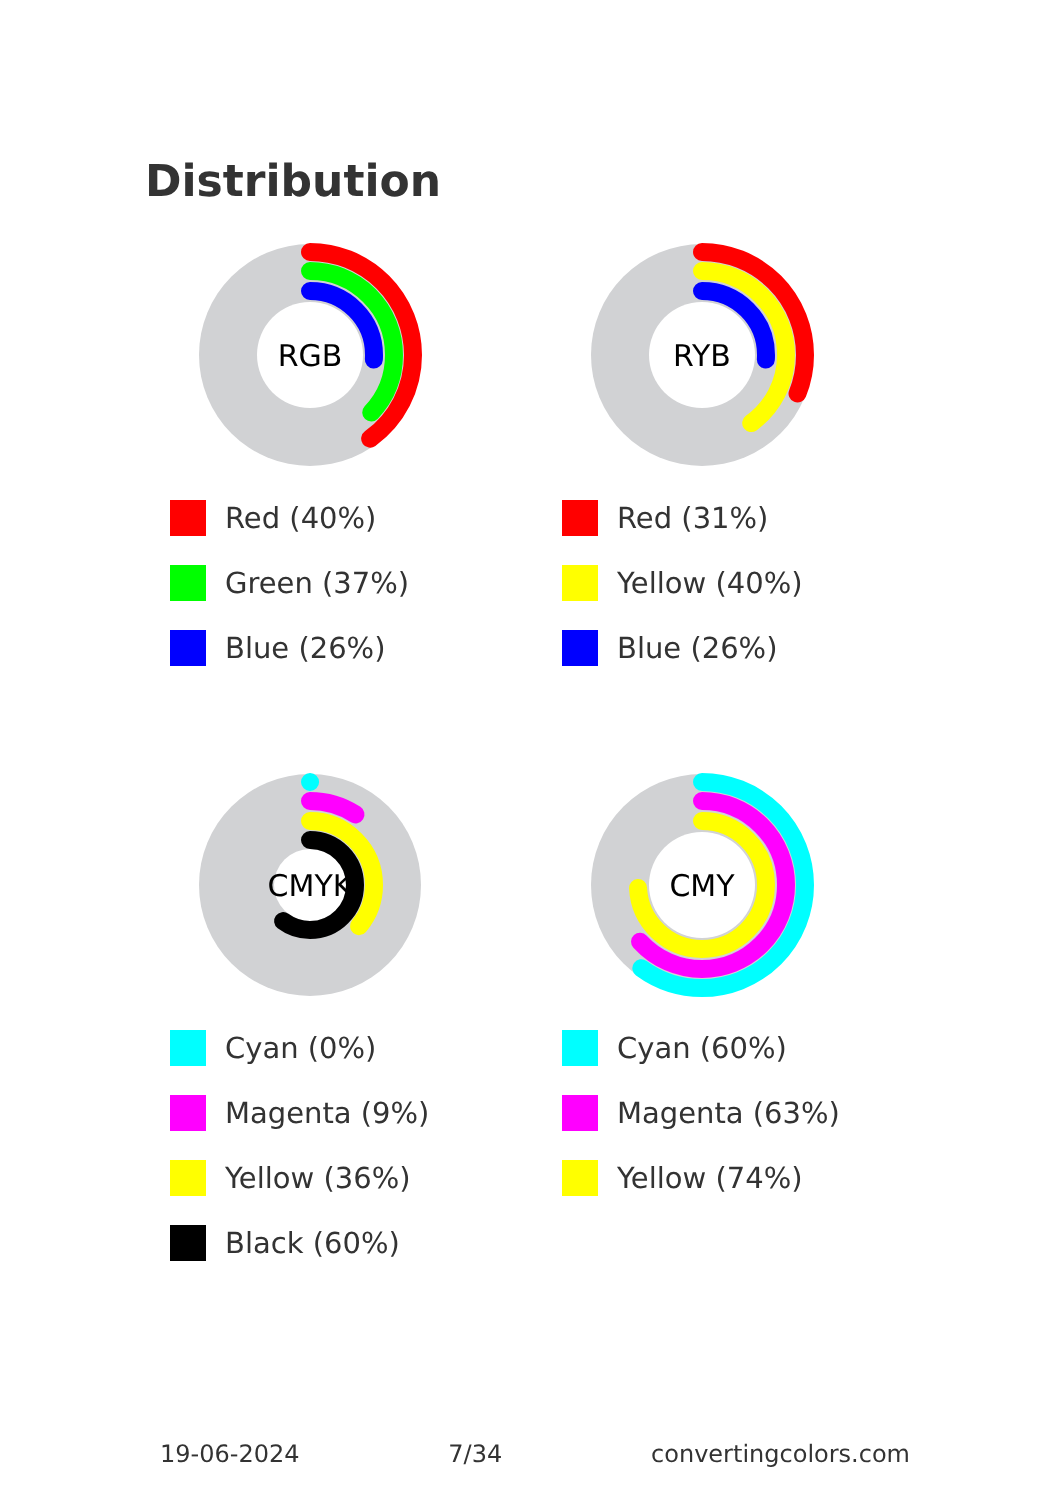Distribution
RGB
Red (40%)
Green (37%)
Blue (26%)
RYB
Red (31%)
Yellow (40%)
Blue (26%)
CMYK
Cyan (0%)
Magenta (9%)
Yellow (36%)
Black (60%)
CMY
Cyan (60%)
Magenta (63%)
Yellow (74%)
19-06-2024 7/34 convertingcolors.com